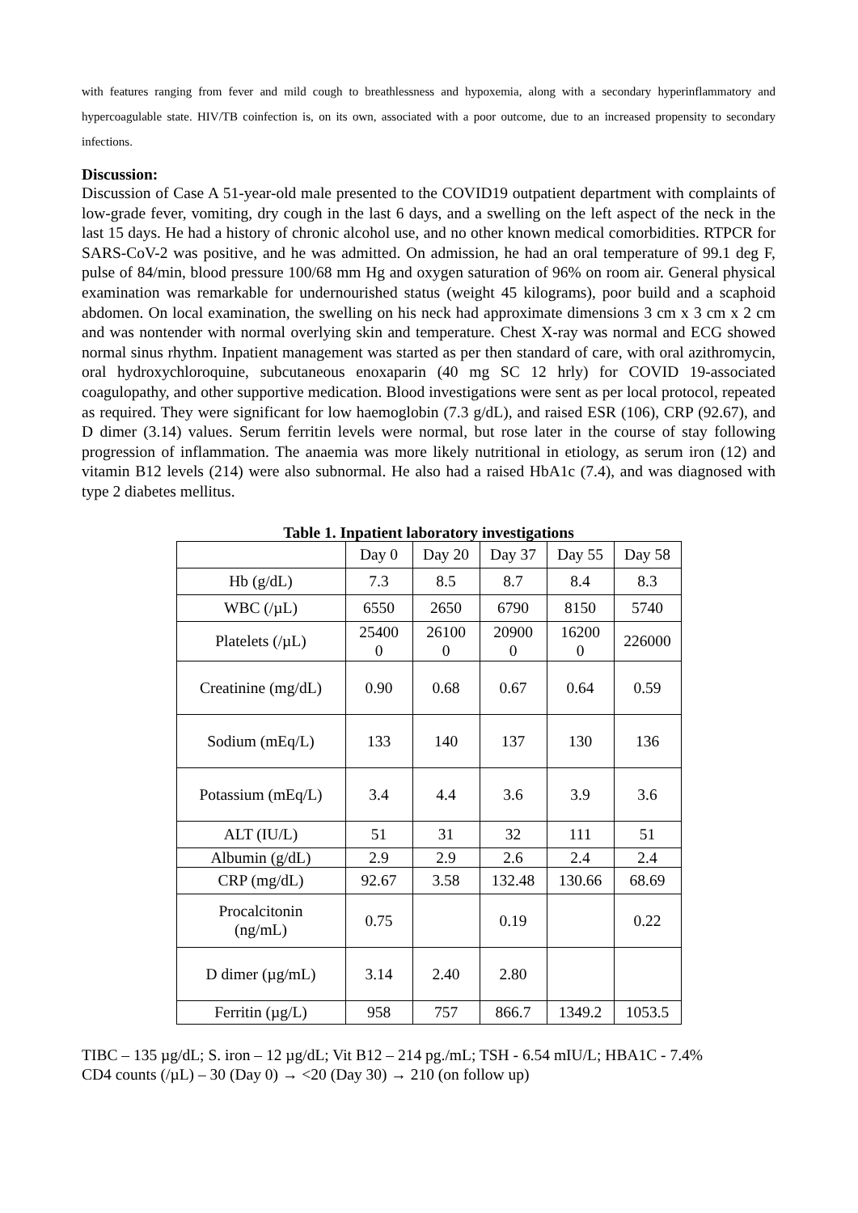with features ranging from fever and mild cough to breathlessness and hypoxemia, along with a secondary hyperinflammatory and hypercoagulable state. HIV/TB coinfection is, on its own, associated with a poor outcome, due to an increased propensity to secondary infections.
Discussion:
Discussion of Case A 51-year-old male presented to the COVID19 outpatient department with complaints of low-grade fever, vomiting, dry cough in the last 6 days, and a swelling on the left aspect of the neck in the last 15 days. He had a history of chronic alcohol use, and no other known medical comorbidities. RTPCR for SARS-CoV-2 was positive, and he was admitted. On admission, he had an oral temperature of 99.1 deg F, pulse of 84/min, blood pressure 100/68 mm Hg and oxygen saturation of 96% on room air. General physical examination was remarkable for undernourished status (weight 45 kilograms), poor build and a scaphoid abdomen. On local examination, the swelling on his neck had approximate dimensions 3 cm x 3 cm x 2 cm and was nontender with normal overlying skin and temperature. Chest X-ray was normal and ECG showed normal sinus rhythm. Inpatient management was started as per then standard of care, with oral azithromycin, oral hydroxychloroquine, subcutaneous enoxaparin (40 mg SC 12 hrly) for COVID 19-associated coagulopathy, and other supportive medication. Blood investigations were sent as per local protocol, repeated as required. They were significant for low haemoglobin (7.3 g/dL), and raised ESR (106), CRP (92.67), and D dimer (3.14) values. Serum ferritin levels were normal, but rose later in the course of stay following progression of inflammation. The anaemia was more likely nutritional in etiology, as serum iron (12) and vitamin B12 levels (214) were also subnormal. He also had a raised HbA1c (7.4), and was diagnosed with type 2 diabetes mellitus.
Table 1. Inpatient laboratory investigations
| | Day 0 | Day 20 | Day 37 | Day 55 | Day 58 |
| Hb (g/dL) | 7.3 | 8.5 | 8.7 | 8.4 | 8.3 |
| WBC (/µL) | 6550 | 2650 | 6790 | 8150 | 5740 |
| Platelets (/µL) | 25400 0 | 26100 0 | 20900 0 | 16200 0 | 226000 |
| Creatinine (mg/dL) | 0.90 | 0.68 | 0.67 | 0.64 | 0.59 |
| Sodium (mEq/L) | 133 | 140 | 137 | 130 | 136 |
| Potassium (mEq/L) | 3.4 | 4.4 | 3.6 | 3.9 | 3.6 |
| ALT (IU/L) | 51 | 31 | 32 | 111 | 51 |
| Albumin (g/dL) | 2.9 | 2.9 | 2.6 | 2.4 | 2.4 |
| CRP (mg/dL) | 92.67 | 3.58 | 132.48 | 130.66 | 68.69 |
| Procalcitonin (ng/mL) | 0.75 | | 0.19 | | 0.22 |
| D dimer (µg/mL) | 3.14 | 2.40 | 2.80 | | |
| Ferritin (µg/L) | 958 | 757 | 866.7 | 1349.2 | 1053.5 |
TIBC – 135 µg/dL; S. iron – 12 µg/dL; Vit B12 – 214 pg./mL; TSH - 6.54 mIU/L; HBA1C - 7.4%
CD4 counts (/µL) – 30 (Day 0) → <20 (Day 30) → 210 (on follow up)